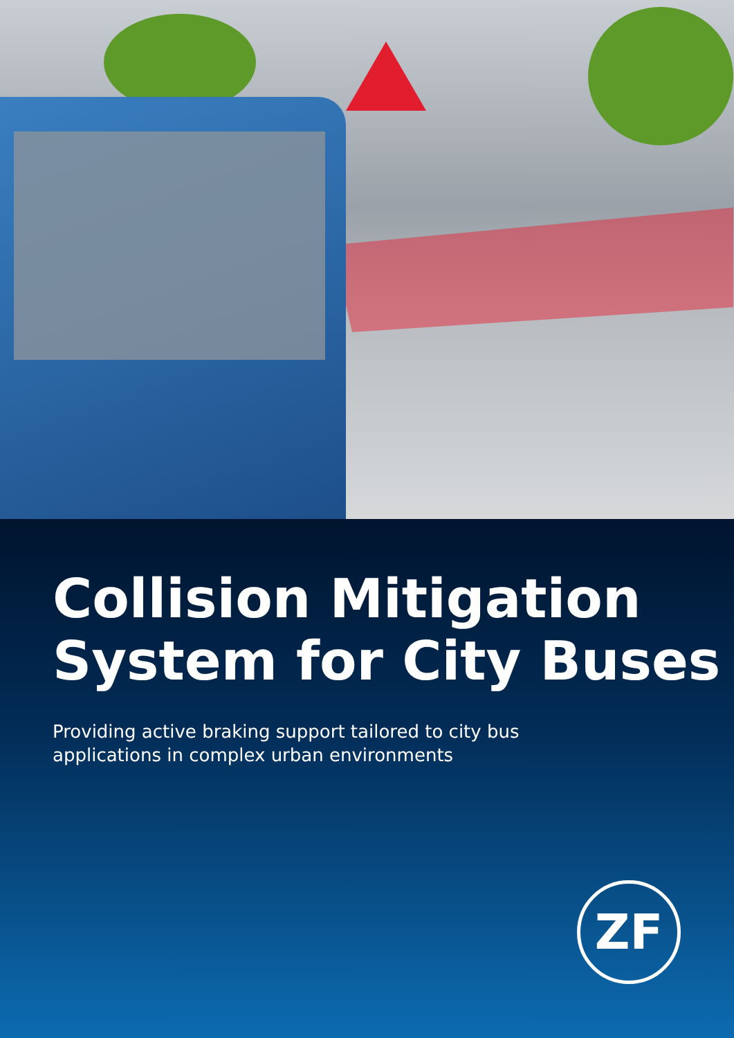Collision Mitigation
System for City Buses
Providing active braking support tailored to city bus applications in complex urban environments
ZF